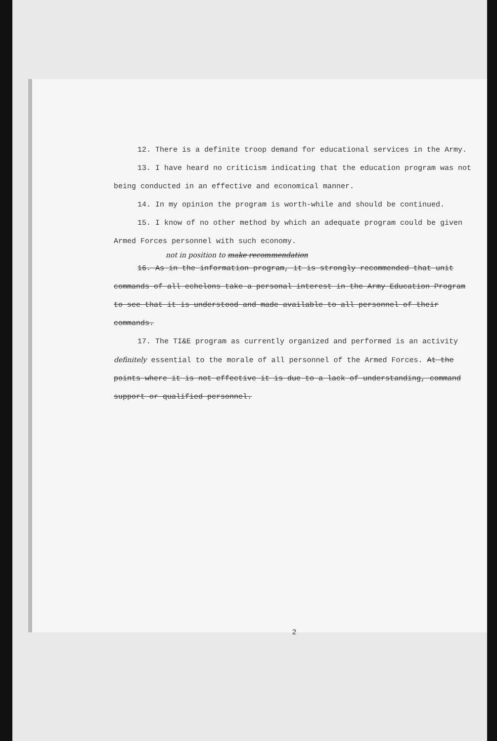12. There is a definite troop demand for educational services in the Army.
13. I have heard no criticism indicating that the education program was not being conducted in an effective and economical manner.
14. In my opinion the program is worth-while and should be continued.
15. I know of no other method by which an adequate program could be given Armed Forces personnel with such economy.
not in position to make recommendation
16. As in the information program, it is strongly recommended that unit commands of all echelons take a personal interest in the Army Education Program to see that it is understood and made available to all personnel of their commands.
17. The TI&E program as currently organized and performed is an activity definitely essential to the morale of all personnel of the Armed Forces. At the points where it is not effective it is due to a lack of understanding, command support or qualified personnel.
2